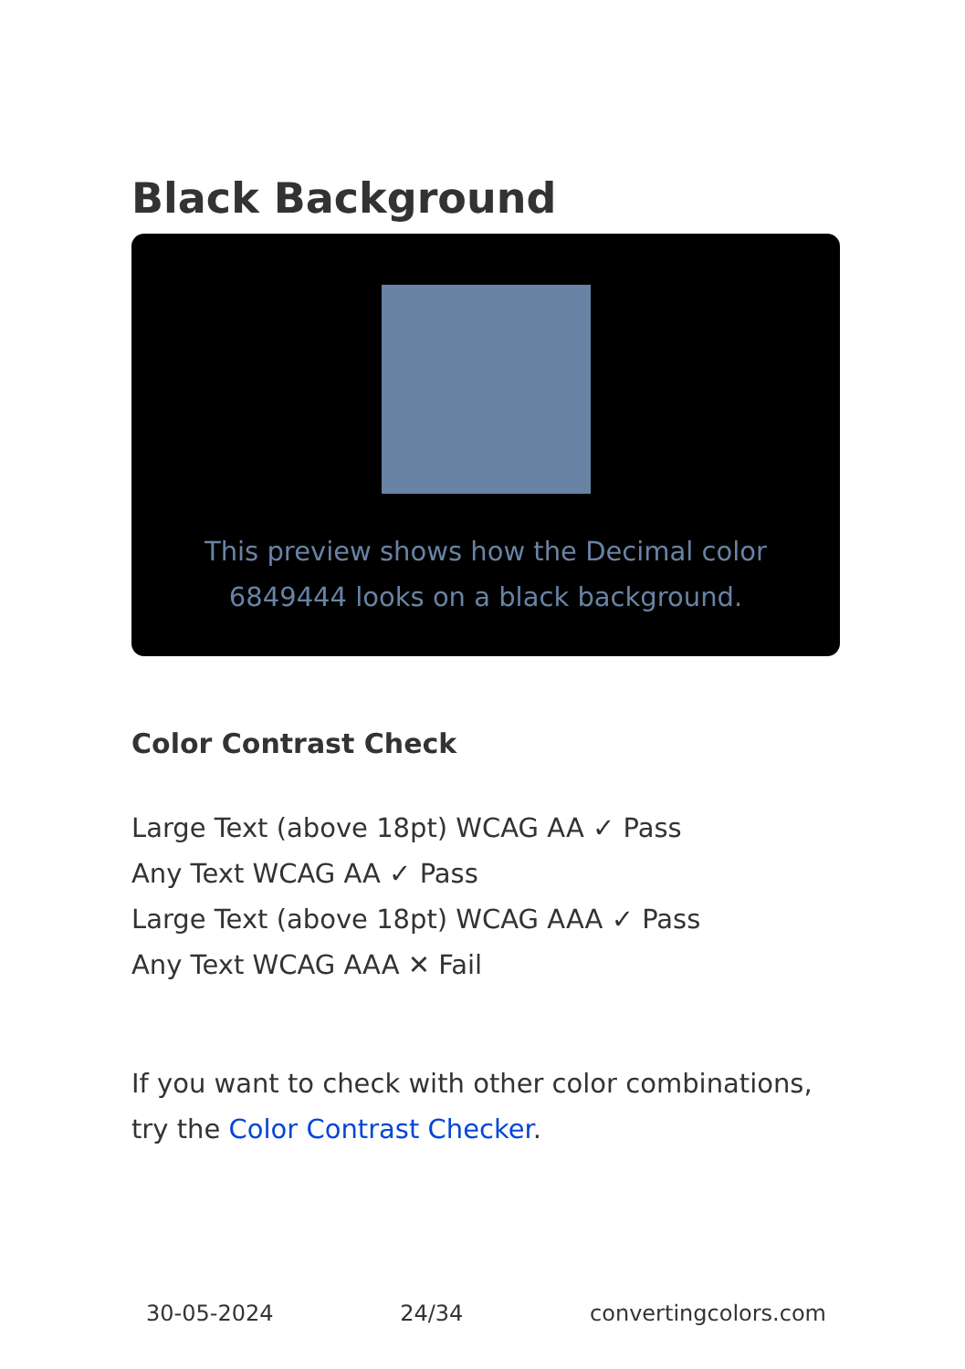Black Background
This preview shows how the Decimal color 6849444 looks on a black background.
Color Contrast Check
Large Text (above 18pt) WCAG AA ✓ Pass
Any Text WCAG AA ✓ Pass
Large Text (above 18pt) WCAG AAA ✓ Pass
Any Text WCAG AAA ✕ Fail
If you want to check with other color combinations, try the Color Contrast Checker.
30-05-2024 24/34 convertingcolors.com